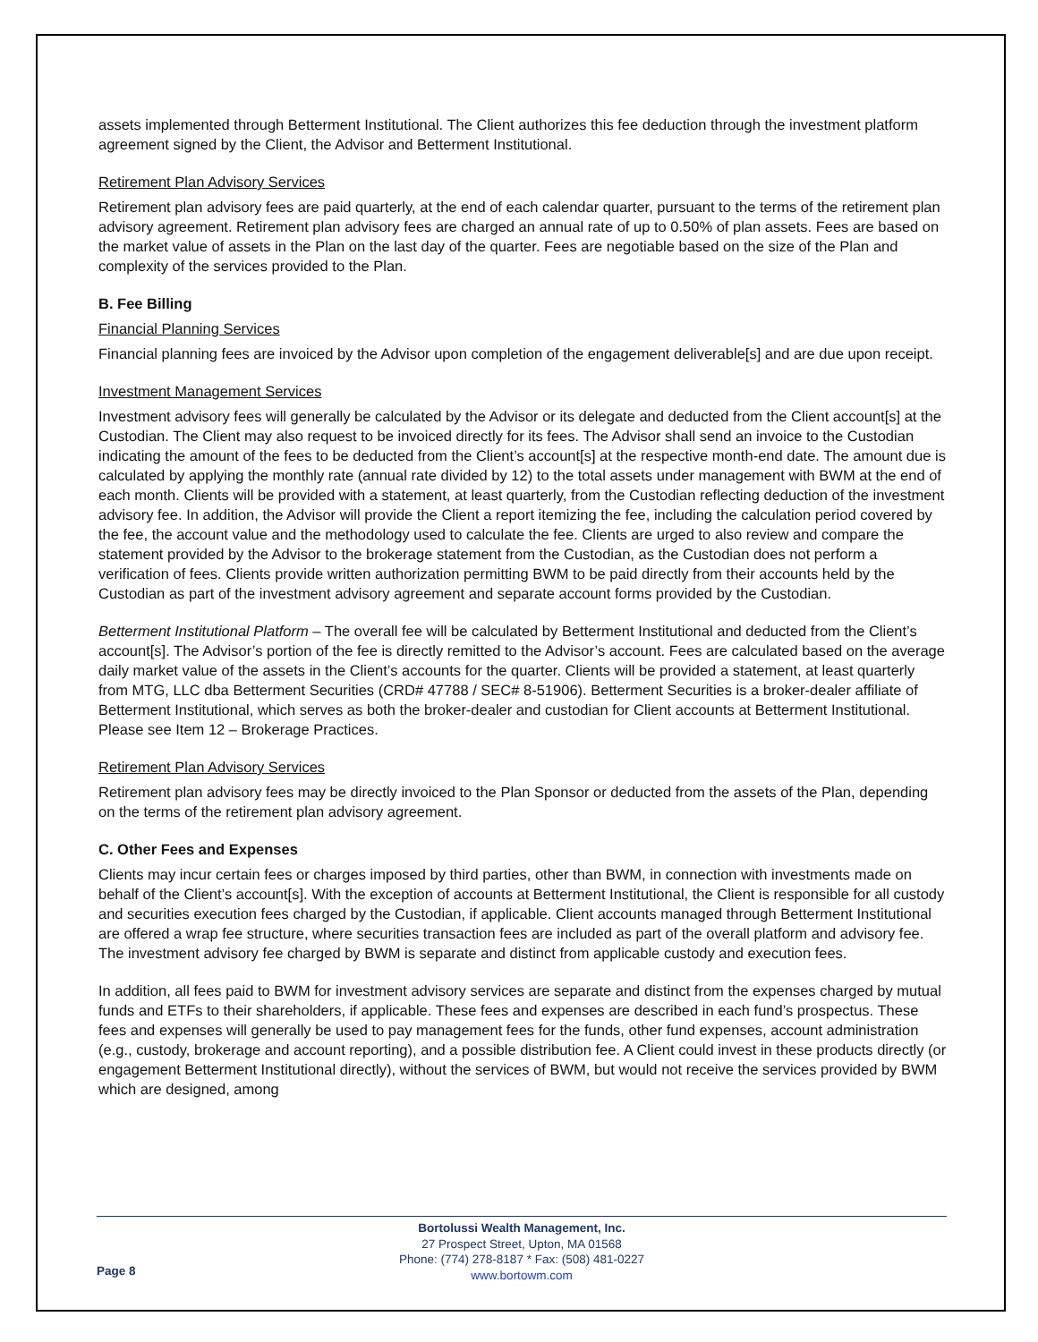assets implemented through Betterment Institutional. The Client authorizes this fee deduction through the investment platform agreement signed by the Client, the Advisor and Betterment Institutional.
Retirement Plan Advisory Services
Retirement plan advisory fees are paid quarterly, at the end of each calendar quarter, pursuant to the terms of the retirement plan advisory agreement. Retirement plan advisory fees are charged an annual rate of up to 0.50% of plan assets. Fees are based on the market value of assets in the Plan on the last day of the quarter. Fees are negotiable based on the size of the Plan and complexity of the services provided to the Plan.
B. Fee Billing
Financial Planning Services
Financial planning fees are invoiced by the Advisor upon completion of the engagement deliverable[s] and are due upon receipt.
Investment Management Services
Investment advisory fees will generally be calculated by the Advisor or its delegate and deducted from the Client account[s] at the Custodian. The Client may also request to be invoiced directly for its fees. The Advisor shall send an invoice to the Custodian indicating the amount of the fees to be deducted from the Client’s account[s] at the respective month-end date. The amount due is calculated by applying the monthly rate (annual rate divided by 12) to the total assets under management with BWM at the end of each month. Clients will be provided with a statement, at least quarterly, from the Custodian reflecting deduction of the investment advisory fee. In addition, the Advisor will provide the Client a report itemizing the fee, including the calculation period covered by the fee, the account value and the methodology used to calculate the fee. Clients are urged to also review and compare the statement provided by the Advisor to the brokerage statement from the Custodian, as the Custodian does not perform a verification of fees. Clients provide written authorization permitting BWM to be paid directly from their accounts held by the Custodian as part of the investment advisory agreement and separate account forms provided by the Custodian.
Betterment Institutional Platform – The overall fee will be calculated by Betterment Institutional and deducted from the Client’s account[s]. The Advisor’s portion of the fee is directly remitted to the Advisor’s account. Fees are calculated based on the average daily market value of the assets in the Client’s accounts for the quarter. Clients will be provided a statement, at least quarterly from MTG, LLC dba Betterment Securities (CRD# 47788 / SEC# 8-51906). Betterment Securities is a broker-dealer affiliate of Betterment Institutional, which serves as both the broker-dealer and custodian for Client accounts at Betterment Institutional. Please see Item 12 – Brokerage Practices.
Retirement Plan Advisory Services
Retirement plan advisory fees may be directly invoiced to the Plan Sponsor or deducted from the assets of the Plan, depending on the terms of the retirement plan advisory agreement.
C. Other Fees and Expenses
Clients may incur certain fees or charges imposed by third parties, other than BWM, in connection with investments made on behalf of the Client’s account[s]. With the exception of accounts at Betterment Institutional, the Client is responsible for all custody and securities execution fees charged by the Custodian, if applicable. Client accounts managed through Betterment Institutional are offered a wrap fee structure, where securities transaction fees are included as part of the overall platform and advisory fee. The investment advisory fee charged by BWM is separate and distinct from applicable custody and execution fees.
In addition, all fees paid to BWM for investment advisory services are separate and distinct from the expenses charged by mutual funds and ETFs to their shareholders, if applicable. These fees and expenses are described in each fund’s prospectus. These fees and expenses will generally be used to pay management fees for the funds, other fund expenses, account administration (e.g., custody, brokerage and account reporting), and a possible distribution fee. A Client could invest in these products directly (or engagement Betterment Institutional directly), without the services of BWM, but would not receive the services provided by BWM which are designed, among
Page 8
Bortolussi Wealth Management, Inc.
27 Prospect Street, Upton, MA 01568
Phone: (774) 278-8187 * Fax: (508) 481-0227
www.bortowm.com